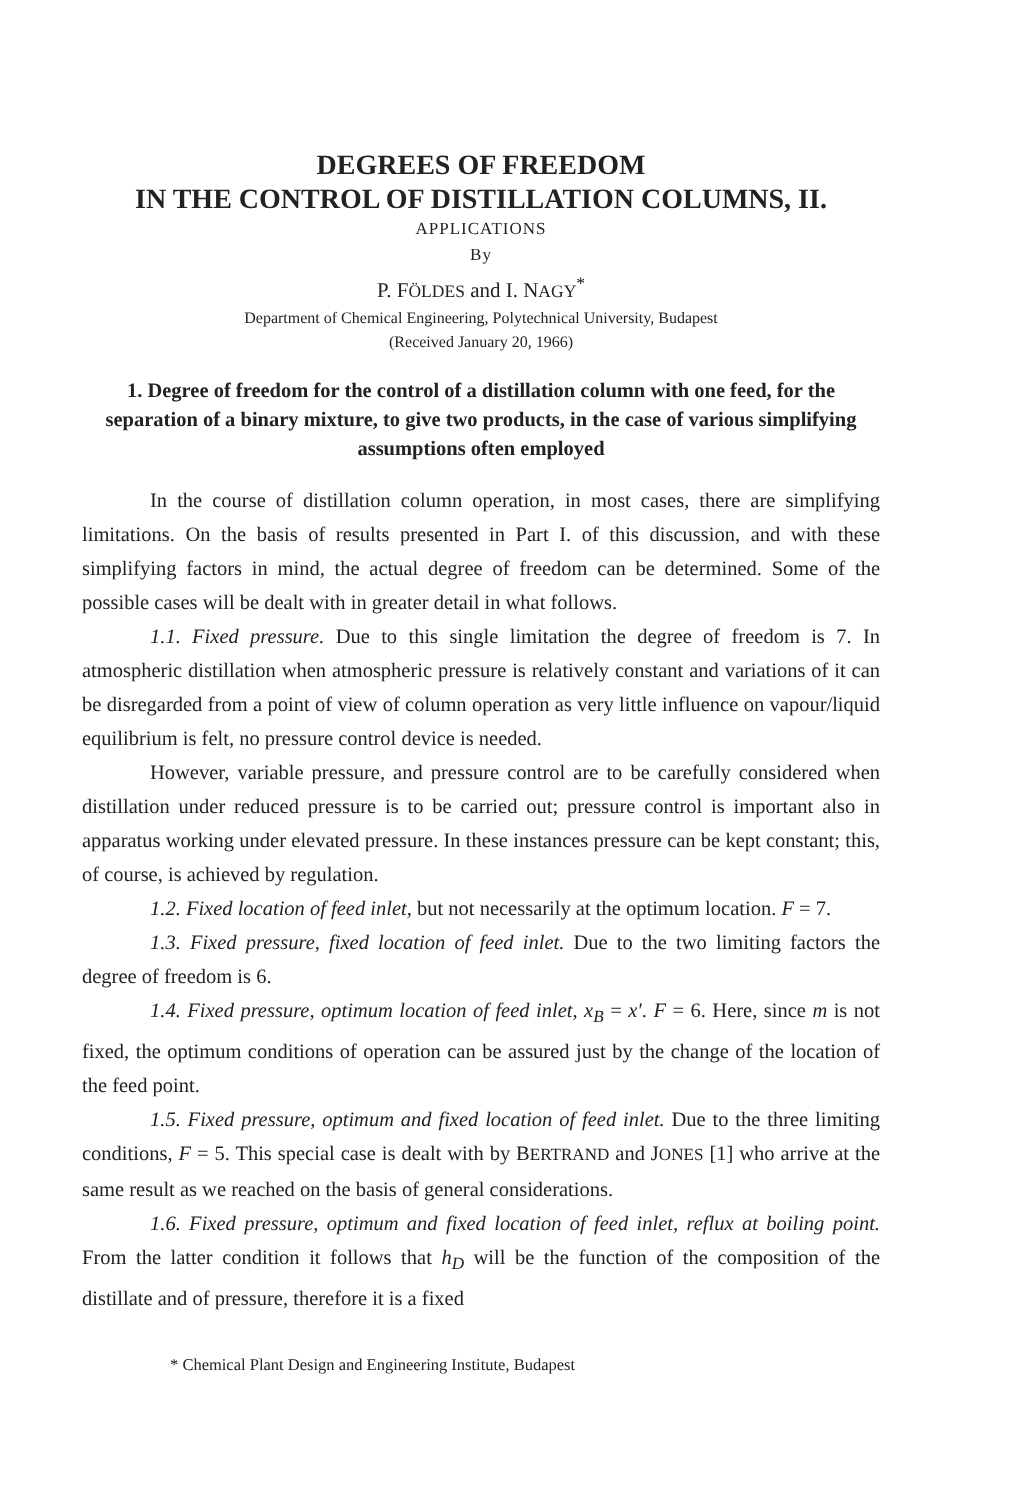DEGREES OF FREEDOM
IN THE CONTROL OF DISTILLATION COLUMNS, II.
APPLICATIONS
By
P. FÖLDES and I. NAGY<sup>*</sup>
Department of Chemical Engineering, Polytechnical University, Budapest
(Received January 20, 1966)
1. Degree of freedom for the control of a distillation column with one feed, for the separation of a binary mixture, to give two products, in the case of various simplifying assumptions often employed
In the course of distillation column operation, in most cases, there are simplifying limitations. On the basis of results presented in Part I. of this discussion, and with these simplifying factors in mind, the actual degree of freedom can be determined. Some of the possible cases will be dealt with in greater detail in what follows.
1.1. Fixed pressure. Due to this single limitation the degree of freedom is 7. In atmospheric distillation when atmospheric pressure is relatively constant and variations of it can be disregarded from a point of view of column operation as very little influence on vapour/liquid equilibrium is felt, no pressure control device is needed.
However, variable pressure, and pressure control are to be carefully considered when distillation under reduced pressure is to be carried out; pressure control is important also in apparatus working under elevated pressure. In these instances pressure can be kept constant; this, of course, is achieved by regulation.
1.2. Fixed location of feed inlet, but not necessarily at the optimum location. F = 7.
1.3. Fixed pressure, fixed location of feed inlet. Due to the two limiting factors the degree of freedom is 6.
1.4. Fixed pressure, optimum location of feed inlet, x<sub>B</sub> = x′. F = 6. Here, since m is not fixed, the optimum conditions of operation can be assured just by the change of the location of the feed point.
1.5. Fixed pressure, optimum and fixed location of feed inlet. Due to the three limiting conditions, F = 5. This special case is dealt with by BERTRAND and JONES [1] who arrive at the same result as we reached on the basis of general considerations.
1.6. Fixed pressure, optimum and fixed location of feed inlet, reflux at boiling point. From the latter condition it follows that h<sub>D</sub> will be the function of the composition of the distillate and of pressure, therefore it is a fixed
* Chemical Plant Design and Engineering Institute, Budapest